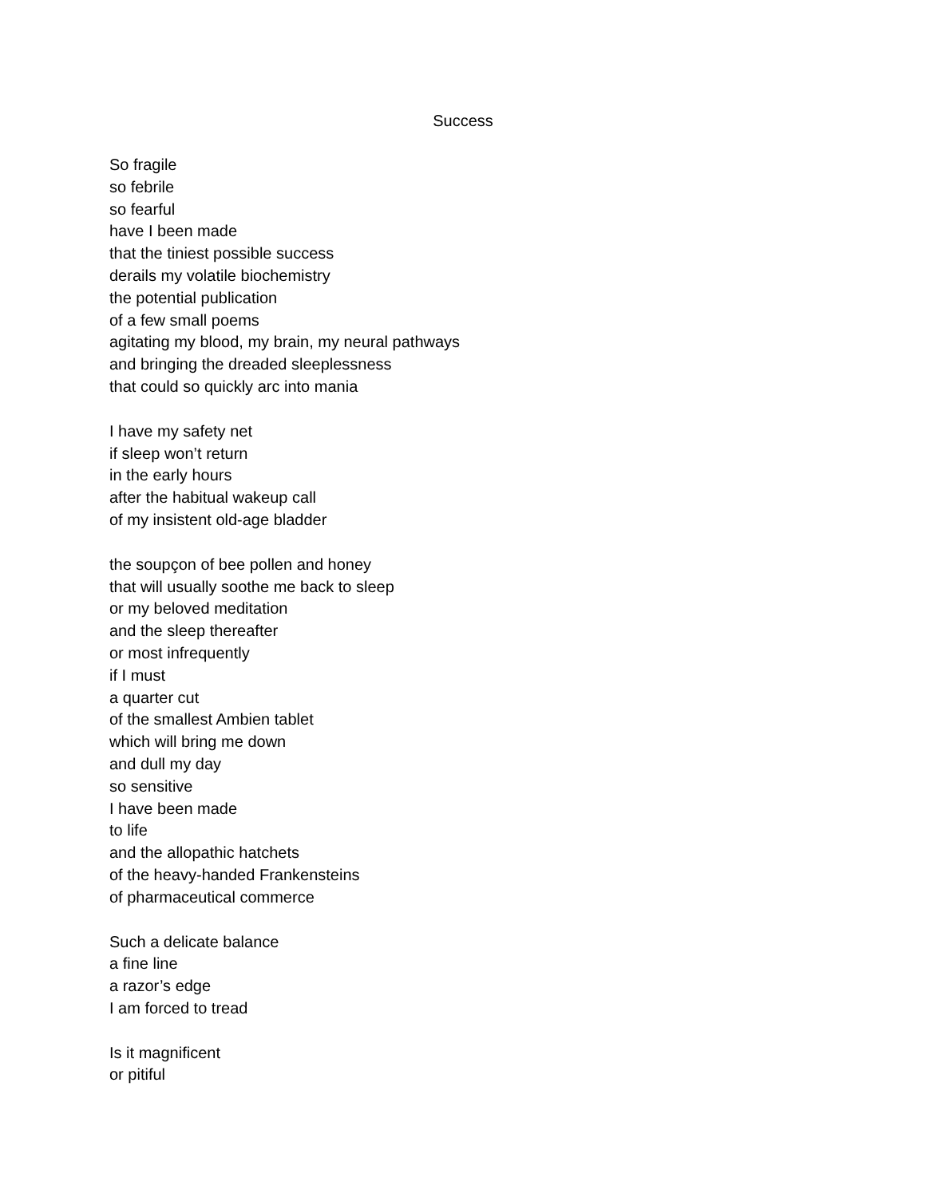Success
So fragile
so febrile
so fearful
have I been made
that the tiniest possible success
derails my volatile biochemistry
the potential publication
of a few small poems
agitating my blood, my brain, my neural pathways
and bringing the dreaded sleeplessness
that could so quickly arc into mania
I have my safety net
if sleep won’t return
in the early hours
after the habitual wakeup call
of my insistent old-age bladder
the soupçon of bee pollen and honey
that will usually soothe me back to sleep
or my beloved meditation
and the sleep thereafter
or most infrequently
if I must
a quarter cut
of the smallest Ambien tablet
which will bring me down
and dull my day
so sensitive
I have been made
to life
and the allopathic hatchets
of the heavy-handed Frankensteins
of pharmaceutical commerce
Such a delicate balance
a fine line
a razor’s edge
I am forced to tread
Is it magnificent
or pitiful